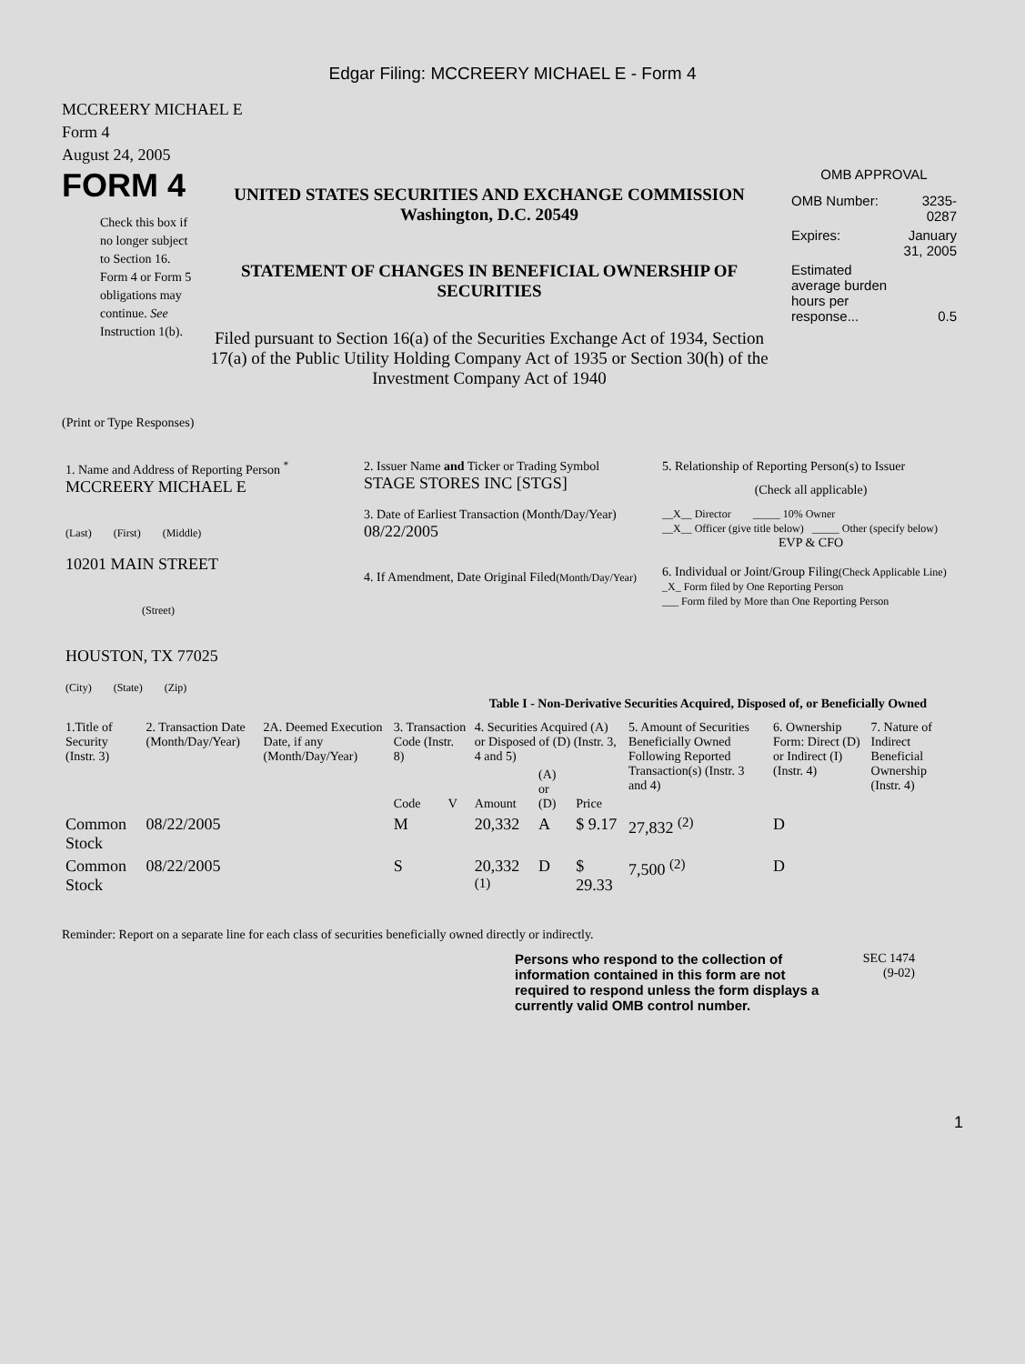Edgar Filing: MCCREERY MICHAEL E - Form 4
MCCREERY MICHAEL E
Form 4
August 24, 2005
FORM 4
Check this box if no longer subject to Section 16. Form 4 or Form 5 obligations may continue. See Instruction 1(b).
UNITED STATES SECURITIES AND EXCHANGE COMMISSION
Washington, D.C. 20549
STATEMENT OF CHANGES IN BENEFICIAL OWNERSHIP OF SECURITIES
Filed pursuant to Section 16(a) of the Securities Exchange Act of 1934, Section 17(a) of the Public Utility Holding Company Act of 1935 or Section 30(h) of the Investment Company Act of 1940
OMB APPROVAL
| OMB Number: | 3235-0287 |
| Expires: | January 31, 2005 |
| Estimated average burden hours per response... | 0.5 |
(Print or Type Responses)
| 1. Name and Address of Reporting Person <sup>*</sup> MCCREERY MICHAEL E (Last) (First) (Middle) 10201 MAIN STREET (Street) HOUSTON, TX 77025 (City) (State) (Zip) | 2. Issuer Name and Ticker or Trading Symbol STAGE STORES INC [STGS] 3. Date of Earliest Transaction (Month/Day/Year) 08/22/2005 4. If Amendment, Date Original Filed (Month/Day/Year) | 5. Relationship of Reporting Person(s) to Issuer (Check all applicable) __X__ Director _____ 10% Owner __X__ Officer (give title below) _____ Other (specify below) EVP & CFO 6. Individual or Joint/Group Filing (Check Applicable Line) _X_ Form filed by One Reporting Person ___ Form filed by More than One Reporting Person |
Table I - Non-Derivative Securities Acquired, Disposed of, or Beneficially Owned
| 1.Title of Security (Instr. 3) | 2. Transaction Date (Month/Day/Year) | 2A. Deemed Execution Date, if any (Month/Day/Year) | 3. Transaction Code (Instr. 8) | | 4. Securities Acquired (A) or Disposed of (D) (Instr. 3, 4 and 5) | | | 5. Amount of Securities Beneficially Owned Following Reported Transaction(s) (Instr. 3 and 4) | 6. Ownership Form: Direct (D) or Indirect (I) (Instr. 4) | 7. Nature of Indirect Beneficial Ownership (Instr. 4) |
| --- | --- | --- | --- | --- | --- | --- | --- | --- | --- | --- |
| | | | Code | V | Amount | (A) or (D) | Price | | | |
| Common Stock | 08/22/2005 | | M | | 20,332 | A | $ 9.17 | 27,832 <sup>(2)</sup> | D | |
| Common Stock | 08/22/2005 | | S | | 20,332 <sup>(1)</sup> | D | $ 29.33 | 7,500 <sup>(2)</sup> | D | |
Reminder: Report on a separate line for each class of securities beneficially owned directly or indirectly.
Persons who respond to the collection of information contained in this form are not required to respond unless the form displays a currently valid OMB control number.
SEC 1474
(9-02)
1